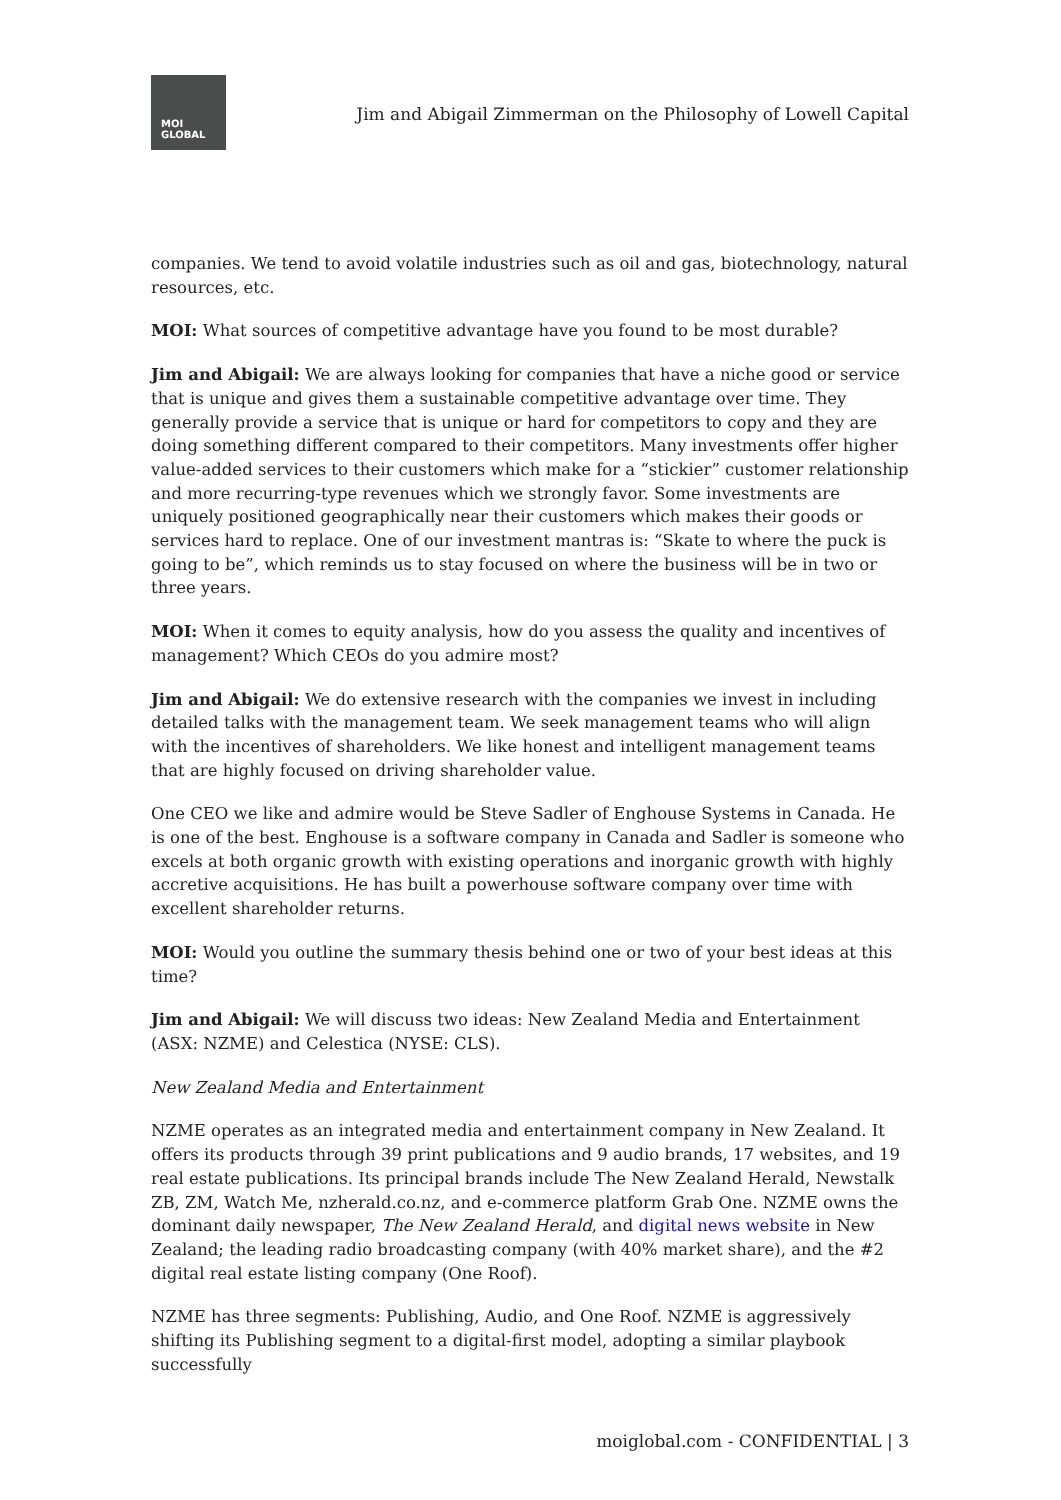MOI
GLOBAL
Jim and Abigail Zimmerman on the Philosophy of Lowell Capital
companies. We tend to avoid volatile industries such as oil and gas, biotechnology, natural resources, etc.
MOI: What sources of competitive advantage have you found to be most durable?
Jim and Abigail: We are always looking for companies that have a niche good or service that is unique and gives them a sustainable competitive advantage over time. They generally provide a service that is unique or hard for competitors to copy and they are doing something different compared to their competitors. Many investments offer higher value-added services to their customers which make for a “stickier” customer relationship and more recurring-type revenues which we strongly favor. Some investments are uniquely positioned geographically near their customers which makes their goods or services hard to replace. One of our investment mantras is: “Skate to where the puck is going to be”, which reminds us to stay focused on where the business will be in two or three years.
MOI: When it comes to equity analysis, how do you assess the quality and incentives of management? Which CEOs do you admire most?
Jim and Abigail: We do extensive research with the companies we invest in including detailed talks with the management team. We seek management teams who will align with the incentives of shareholders. We like honest and intelligent management teams that are highly focused on driving shareholder value.
One CEO we like and admire would be Steve Sadler of Enghouse Systems in Canada. He is one of the best. Enghouse is a software company in Canada and Sadler is someone who excels at both organic growth with existing operations and inorganic growth with highly accretive acquisitions. He has built a powerhouse software company over time with excellent shareholder returns.
MOI: Would you outline the summary thesis behind one or two of your best ideas at this time?
Jim and Abigail: We will discuss two ideas: New Zealand Media and Entertainment (ASX: NZME) and Celestica (NYSE: CLS).
New Zealand Media and Entertainment
NZME operates as an integrated media and entertainment company in New Zealand. It offers its products through 39 print publications and 9 audio brands, 17 websites, and 19 real estate publications. Its principal brands include The New Zealand Herald, Newstalk ZB, ZM, Watch Me, nzherald.co.nz, and e-commerce platform Grab One. NZME owns the dominant daily newspaper, The New Zealand Herald, and digital news website in New Zealand; the leading radio broadcasting company (with 40% market share), and the #2 digital real estate listing company (One Roof).
NZME has three segments: Publishing, Audio, and One Roof. NZME is aggressively shifting its Publishing segment to a digital-first model, adopting a similar playbook successfully
moiglobal.com - CONFIDENTIAL | 3